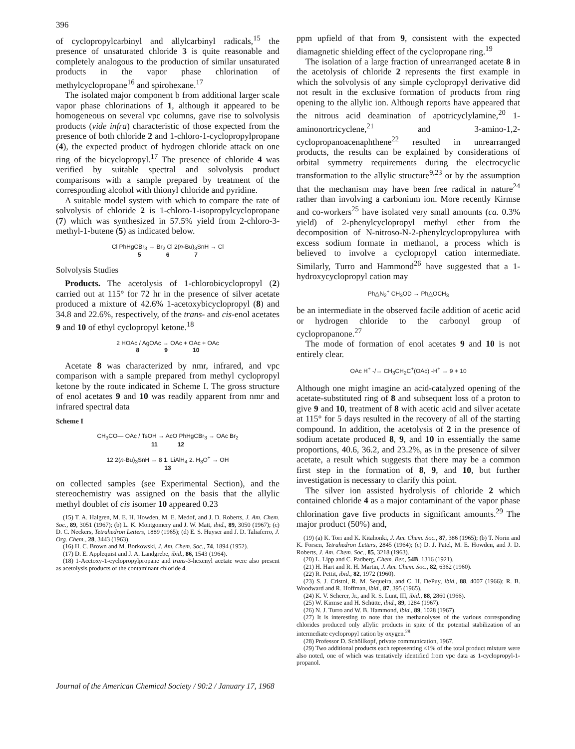396
of cyclopropylcarbinyl and allylcarbinyl radicals,<sup>15</sup> the presence of unsaturated chloride 3 is quite reasonable and completely analogous to the production of similar unsaturated products in the vapor phase chlorination of methylcyclopropane<sup>16</sup> and spirohexane.<sup>17</sup>
The isolated major component b from additional larger scale vapor phase chlorinations of 1, although it appeared to be homogeneous on several vpc columns, gave rise to solvolysis products (vide infra) characteristic of those expected from the presence of both chloride 2 and 1-chloro-1-cyclopropylpropane (4), the expected product of hydrogen chloride attack on one ring of the bicyclopropyl.<sup>17</sup> The presence of chloride 4 was verified by suitable spectral and solvolysis product comparisons with a sample prepared by treatment of the corresponding alcohol with thionyl chloride and pyridine.
A suitable model system with which to compare the rate of solvolysis of chloride 2 is 1-chloro-1-isopropylcyclopropane (7) which was synthesized in 57.5% yield from 2-chloro-3-methyl-1-butene (5) as indicated below.
Cl PhHgCBr<sub>3</sub> → Br<sub>2</sub> Cl 2(n-Bu)<sub>3</sub>SnH → Cl
5 6 7
Solvolysis Studies
Products. The acetolysis of 1-chlorobicyclopropyl (2) carried out at 115° for 72 hr in the presence of silver acetate produced a mixture of 42.6% 1-acetoxybicyclopropyl (8) and 34.8 and 22.6%, respectively, of the trans- and cis-enol acetates 9 and 10 of ethyl cyclopropyl ketone.<sup>18</sup>
2 HOAc / AgOAc → OAc + OAc + OAc
8 9 10
Acetate 8 was characterized by nmr, infrared, and vpc comparison with a sample prepared from methyl cyclopropyl ketone by the route indicated in Scheme I. The gross structure of enol acetates 9 and 10 was readily apparent from nmr and infrared spectral data
Scheme I
CH<sub>3</sub>CO— OAc / TsOH → AcO PhHgCBr<sub>3</sub> → OAc Br<sub>2</sub>
11 12
12 2(n-Bu)<sub>3</sub>SnH → 8 1. LiAlH<sub>4</sub> 2. H<sub>3</sub>O<sup>+</sup> → OH
13
on collected samples (see Experimental Section), and the stereochemistry was assigned on the basis that the allylic methyl doublet of cis isomer 10 appeared 0.23
(15) T. A. Halgren, M. E. H. Howden, M. E. Medof, and J. D. Roberts, J. Am. Chem. Soc., 89, 3051 (1967); (b) L. K. Montgomery and J. W. Matt, ibid., 89, 3050 (1967); (c) D. C. Neckers, Tetrahedron Letters, 1889 (1965); (d) E. S. Huyser and J. D. Taliaferro, J. Org. Chem., 28, 3443 (1963).
(16) H. C. Brown and M. Borkowski, J. Am. Chem. Soc., 74, 1894 (1952).
(17) D. E. Applequist and J. A. Landgrebe, ibid., 86, 1543 (1964).
(18) 1-Acetoxy-1-cyclopropylpropane and trans-3-hexenyl acetate were also present as acetolysis products of the contaminant chloride 4.
ppm upfield of that from 9, consistent with the expected diamagnetic shielding effect of the cyclopropane ring.<sup>19</sup>
The isolation of a large fraction of unrearranged acetate 8 in the acetolysis of chloride 2 represents the first example in which the solvolysis of any simple cyclopropyl derivative did not result in the exclusive formation of products from ring opening to the allylic ion. Although reports have appeared that the nitrous acid deamination of apotricyclylamine,<sup>20</sup> 1-aminonortricyclene,<sup>21</sup> and 3-amino-1,2-cyclopropanoacenaphthene<sup>22</sup> resulted in unrearranged products, the results can be explained by considerations of orbital symmetry requirements during the electrocyclic transformation to the allylic structure<sup>9,23</sup> or by the assumption that the mechanism may have been free radical in nature<sup>24</sup> rather than involving a carbonium ion. More recently Kirmse and co-workers<sup>25</sup> have isolated very small amounts (ca. 0.3% yield) of 2-phenylcyclopropyl methyl ether from the decomposition of N-nitroso-N-2-phenylcyclopropylurea with excess sodium formate in methanol, a process which is believed to involve a cyclopropyl cation intermediate. Similarly, Turro and Hammond<sup>26</sup> have suggested that a 1-hydroxycyclopropyl cation may
Ph△N<sub>2</sub><sup>+</sup> CH<sub>3</sub>OD → Ph△OCH<sub>3</sub>
be an intermediate in the observed facile addition of acetic acid or hydrogen chloride to the carbonyl group of cyclopropanone.<sup>27</sup>
The mode of formation of enol acetates 9 and 10 is not entirely clear.
OAc H<sup>+</sup> -/→ CH<sub>3</sub>CH<sub>2</sub>C<sup>+</sup>(OAc) -H<sup>+</sup> → 9 + 10
Although one might imagine an acid-catalyzed opening of the acetate-substituted ring of 8 and subsequent loss of a proton to give 9 and 10, treatment of 8 with acetic acid and silver acetate at 115° for 5 days resulted in the recovery of all of the starting compound. In addition, the acetolysis of 2 in the presence of sodium acetate produced 8, 9, and 10 in essentially the same proportions, 40.6, 36.2, and 23.2%, as in the presence of silver acetate, a result which suggests that there may be a common first step in the formation of 8, 9, and 10, but further investigation is necessary to clarify this point.
The silver ion assisted hydrolysis of chloride 2 which contained chloride 4 as a major contaminant of the vapor phase chlorination gave five products in significant amounts.<sup>29</sup> The major product (50%) and,
(19) (a) K. Tori and K. Kitahonki, J. Am. Chem. Soc., 87, 386 (1965); (b) T. Norin and K. Forsen, Tetrahedron Letters, 2845 (1964); (c) D. J. Patel, M. E. Howden, and J. D. Roberts, J. Am. Chem. Soc., 85, 3218 (1963).
(20) L. Lipp and C. Padberg, Chem. Ber., 54B, 1316 (1921).
(21) H. Hart and R. H. Martin, J. Am. Chem. Soc., 82, 6362 (1960).
(22) R. Pettit, ibid., 82, 1972 (1960).
(23) S. J. Cristol, R. M. Sequeira, and C. H. DePuy, ibid., 88, 4007 (1966); R. B. Woodward and R. Hoffman, ibid., 87, 395 (1965).
(24) K. V. Scherer, Jr., and R. S. Lunt, III, ibid., 88, 2860 (1966).
(25) W. Kirmse and H. Schütte, ibid., 89, 1284 (1967).
(26) N. J. Turro and W. B. Hammond, ibid., 89, 1028 (1967).
(27) It is interesting to note that the methanolyses of the various corresponding chlorides produced only allylic products in spite of the potential stabilization of an intermediate cyclopropyl cation by oxygen.<sup>28</sup>
(28) Professor D. Schöllkopf, private communication, 1967.
(29) Two additional products each representing ≤1% of the total product mixture were also noted, one of which was tentatively identified from vpc data as 1-cyclopropyl-1-propanol.
Journal of the American Chemical Society / 90:2 / January 17, 1968